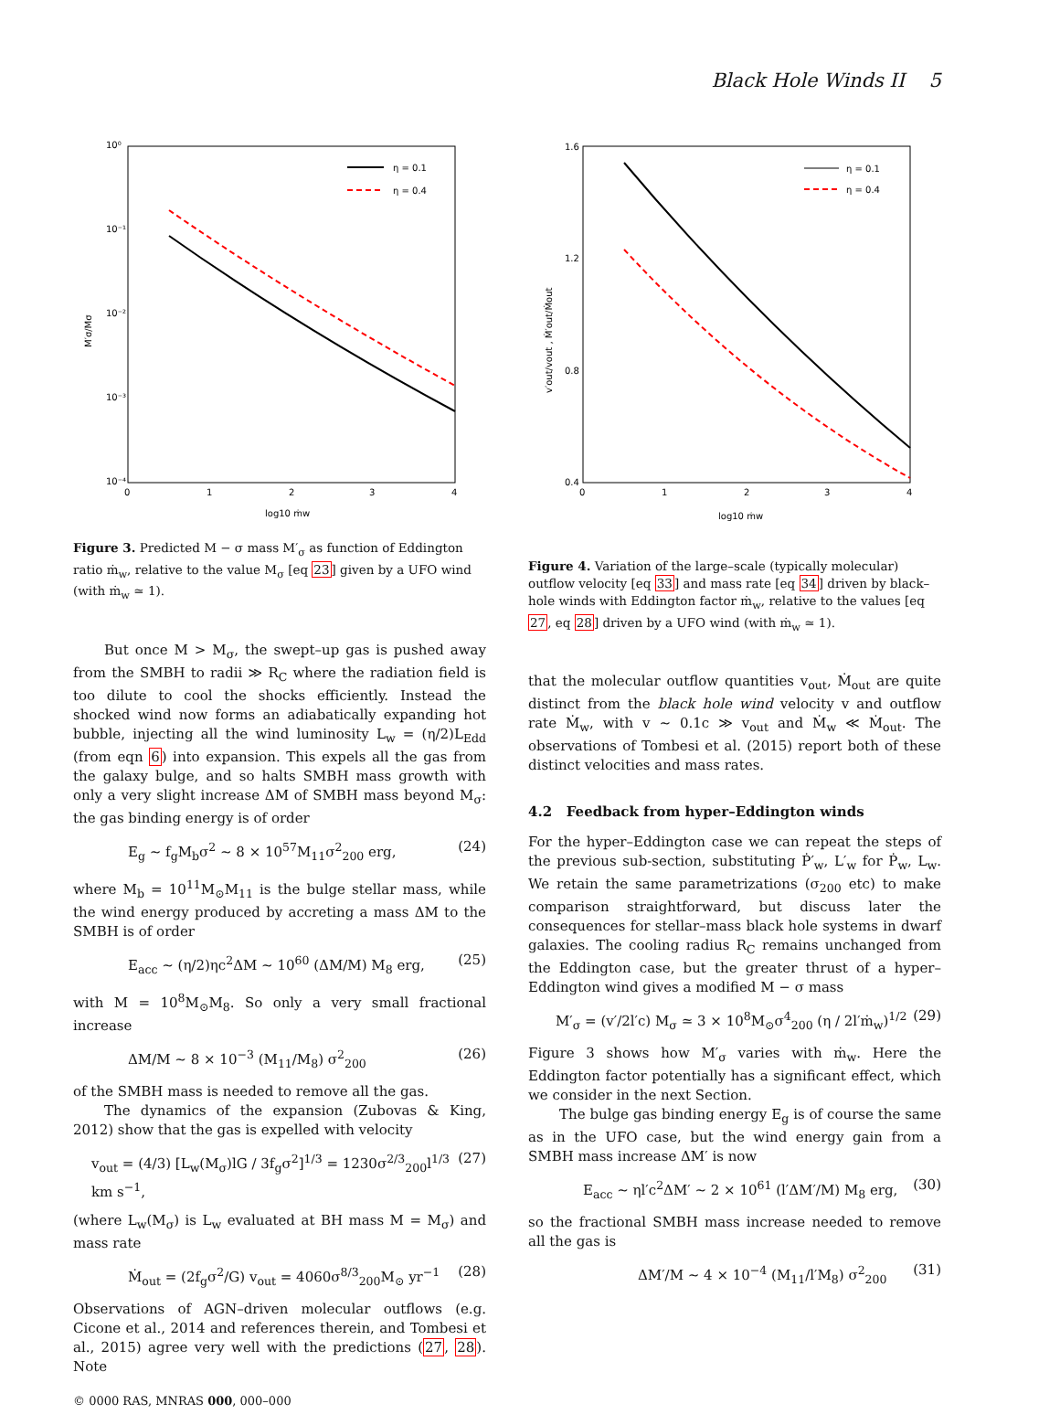Black Hole Winds II 5
10⁰
10⁻¹
10⁻²
10⁻³
10⁻⁴
0
1
2
3
4
M′σ/Mσ
log10 ṁw
η = 0.1
η = 0.4
Figure 3. Predicted M − σ mass M′<sub>σ</sub> as function of Eddington ratio ṁ<sub>w</sub>, relative to the value M<sub>σ</sub> [eq 23] given by a UFO wind (with ṁ<sub>w</sub> ≃ 1).
But once M > M<sub>σ</sub>, the swept–up gas is pushed away from the SMBH to radii ≫ R<sub>C</sub> where the radiation field is too dilute to cool the shocks efficiently. Instead the shocked wind now forms an adiabatically expanding hot bubble, injecting all the wind luminosity L<sub>w</sub> = (η/2)L<sub>Edd</sub> (from eqn 6) into expansion. This expels all the gas from the galaxy bulge, and so halts SMBH mass growth with only a very slight increase ΔM of SMBH mass beyond M<sub>σ</sub>: the gas binding energy is of order
E<sub>g</sub> ∼ f<sub>g</sub>M<sub>b</sub>σ<sup>2</sup> ∼ 8 × 10<sup>57</sup>M<sub>11</sub>σ<sup>2</sup><sub>200</sub> erg, (24)
where M<sub>b</sub> = 10<sup>11</sup>M<sub>⊙</sub>M<sub>11</sub> is the bulge stellar mass, while the wind energy produced by accreting a mass ΔM to the SMBH is of order
E<sub>acc</sub> ∼ (η/2)ηc<sup>2</sup>ΔM ∼ 10<sup>60</sup> (ΔM/M) M<sub>8</sub> erg, (25)
with M = 10<sup>8</sup>M<sub>⊙</sub>M<sub>8</sub>. So only a very small fractional increase
ΔM/M ∼ 8 × 10<sup>−3</sup> (M<sub>11</sub>/M<sub>8</sub>) σ<sup>2</sup><sub>200</sub> (26)
of the SMBH mass is needed to remove all the gas.
The dynamics of the expansion (Zubovas & King, 2012) show that the gas is expelled with velocity
v<sub>out</sub> = (4/3) [L<sub>w</sub>(M<sub>σ</sub>)lG / 3f<sub>g</sub>σ<sup>2</sup>]<sup>1/3</sup> = 1230σ<sup>2/3</sup><sub>200</sub>l<sup>1/3</sup> km s<sup>−1</sup>, (27)
(where L<sub>w</sub>(M<sub>σ</sub>) is L<sub>w</sub> evaluated at BH mass M = M<sub>σ</sub>) and mass rate
Ṁ<sub>out</sub> = (2f<sub>g</sub>σ<sup>2</sup>/G) v<sub>out</sub> = 4060σ<sup>8/3</sup><sub>200</sub>M<sub>⊙</sub> yr<sup>−1</sup> (28)
Observations of AGN–driven molecular outflows (e.g. Cicone et al., 2014 and references therein, and Tombesi et al., 2015) agree very well with the predictions (27, 28). Note
1.6
1.2
0.8
0.4
0
1
2
3
4
v′out/vout , Ṁ′out/Ṁout
log10 ṁw
η = 0.1
η = 0.4
Figure 4. Variation of the large–scale (typically molecular) outflow velocity [eq 33] and mass rate [eq 34] driven by black–hole winds with Eddington factor ṁ<sub>w</sub>, relative to the values [eq 27, eq 28] driven by a UFO wind (with ṁ<sub>w</sub> ≃ 1).
that the molecular outflow quantities v<sub>out</sub>, Ṁ<sub>out</sub> are quite distinct from the black hole wind velocity v and outflow rate Ṁ<sub>w</sub>, with v ∼ 0.1c ≫ v<sub>out</sub> and Ṁ<sub>w</sub> ≪ Ṁ<sub>out</sub>. The observations of Tombesi et al. (2015) report both of these distinct velocities and mass rates.
4.2 Feedback from hyper–Eddington winds
For the hyper–Eddington case we can repeat the steps of the previous sub-section, substituting Ṗ′<sub>w</sub>, L′<sub>w</sub> for Ṗ<sub>w</sub>, L<sub>w</sub>. We retain the same parametrizations (σ<sub>200</sub> etc) to make comparison straightforward, but discuss later the consequences for stellar–mass black hole systems in dwarf galaxies. The cooling radius R<sub>C</sub> remains unchanged from the Eddington case, but the greater thrust of a hyper–Eddington wind gives a modified M − σ mass
M′<sub>σ</sub> = (v′/2l′c) M<sub>σ</sub> ≃ 3 × 10<sup>8</sup>M<sub>⊙</sub>σ<sup>4</sup><sub>200</sub> (η / 2l′ṁ<sub>w</sub>)<sup>1/2</sup> (29)
Figure 3 shows how M′<sub>σ</sub> varies with ṁ<sub>w</sub>. Here the Eddington factor potentially has a significant effect, which we consider in the next Section.
The bulge gas binding energy E<sub>g</sub> is of course the same as in the UFO case, but the wind energy gain from a SMBH mass increase ΔM′ is now
E<sub>acc</sub> ∼ ηl′c<sup>2</sup>ΔM′ ∼ 2 × 10<sup>61</sup> (l′ΔM′/M) M<sub>8</sub> erg, (30)
so the fractional SMBH mass increase needed to remove all the gas is
ΔM′/M ∼ 4 × 10<sup>−4</sup> (M<sub>11</sub>/l′M<sub>8</sub>) σ<sup>2</sup><sub>200</sub> (31)
© 0000 RAS, MNRAS 000, 000–000